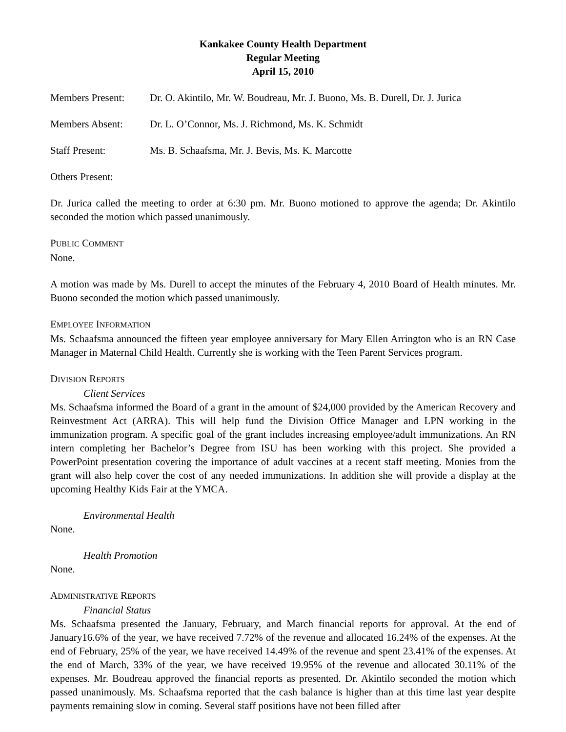Kankakee County Health Department
Regular Meeting
April 15, 2010
Members Present: Dr. O. Akintilo, Mr. W. Boudreau, Mr. J. Buono, Ms. B. Durell, Dr. J. Jurica
Members Absent: Dr. L. O’Connor, Ms. J. Richmond, Ms. K. Schmidt
Staff Present: Ms. B. Schaafsma, Mr. J. Bevis, Ms. K. Marcotte
Others Present:
Dr. Jurica called the meeting to order at 6:30 pm. Mr. Buono motioned to approve the agenda; Dr. Akintilo seconded the motion which passed unanimously.
PUBLIC COMMENT
None.
A motion was made by Ms. Durell to accept the minutes of the February 4, 2010 Board of Health minutes. Mr. Buono seconded the motion which passed unanimously.
EMPLOYEE INFORMATION
Ms. Schaafsma announced the fifteen year employee anniversary for Mary Ellen Arrington who is an RN Case Manager in Maternal Child Health. Currently she is working with the Teen Parent Services program.
DIVISION REPORTS
Client Services
Ms. Schaafsma informed the Board of a grant in the amount of $24,000 provided by the American Recovery and Reinvestment Act (ARRA). This will help fund the Division Office Manager and LPN working in the immunization program. A specific goal of the grant includes increasing employee/adult immunizations. An RN intern completing her Bachelor’s Degree from ISU has been working with this project. She provided a PowerPoint presentation covering the importance of adult vaccines at a recent staff meeting. Monies from the grant will also help cover the cost of any needed immunizations. In addition she will provide a display at the upcoming Healthy Kids Fair at the YMCA.
Environmental Health
None.
Health Promotion
None.
ADMINISTRATIVE REPORTS
Financial Status
Ms. Schaafsma presented the January, February, and March financial reports for approval. At the end of January16.6% of the year, we have received 7.72% of the revenue and allocated 16.24% of the expenses. At the end of February, 25% of the year, we have received 14.49% of the revenue and spent 23.41% of the expenses. At the end of March, 33% of the year, we have received 19.95% of the revenue and allocated 30.11% of the expenses. Mr. Boudreau approved the financial reports as presented. Dr. Akintilo seconded the motion which passed unanimously. Ms. Schaafsma reported that the cash balance is higher than at this time last year despite payments remaining slow in coming. Several staff positions have not been filled after